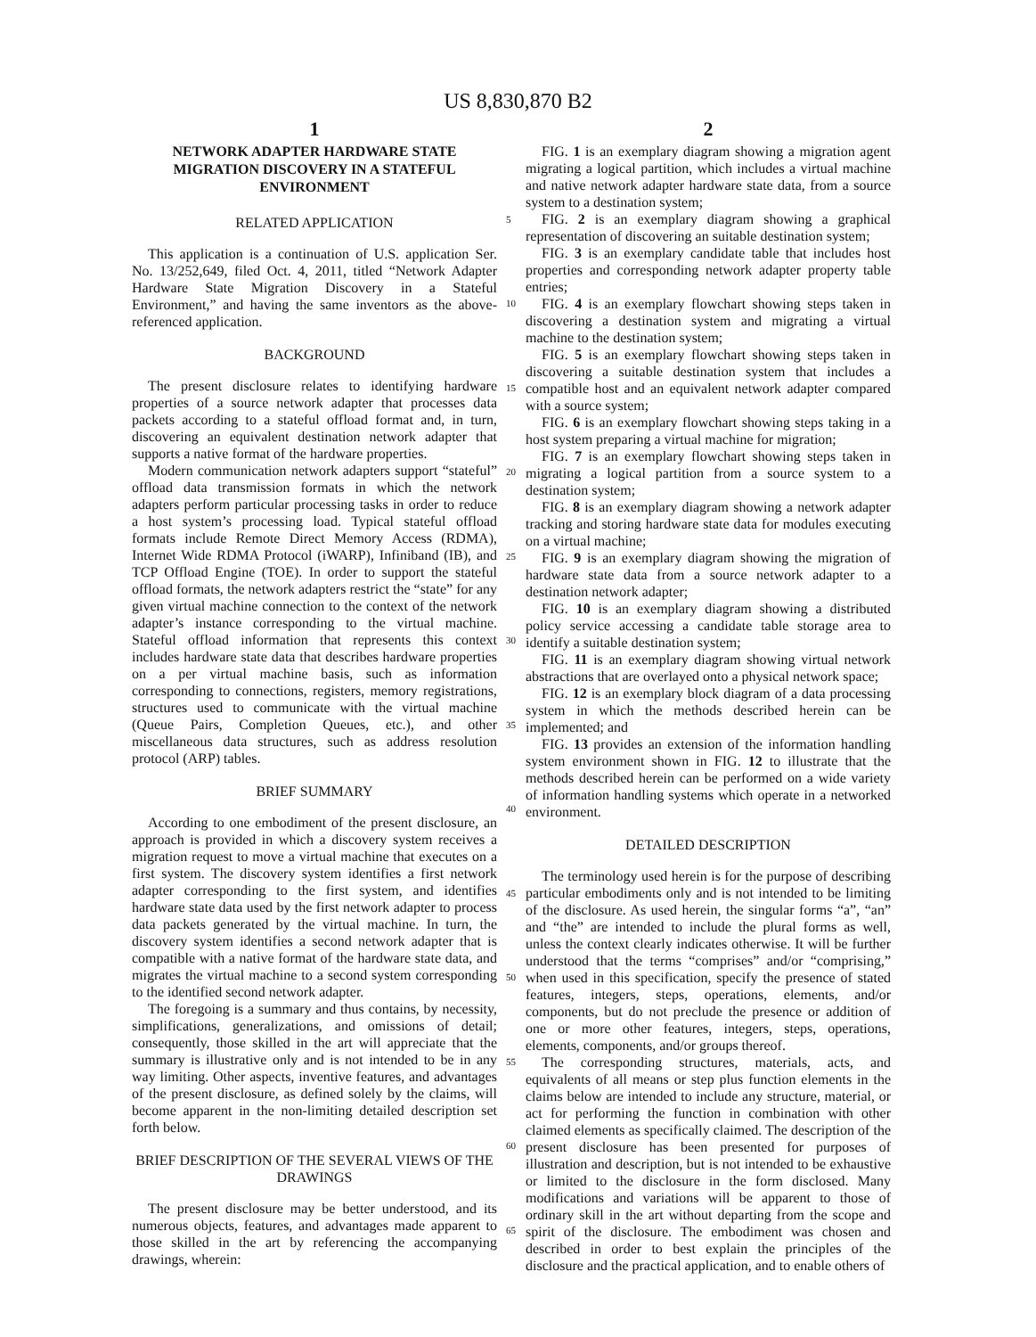US 8,830,870 B2
1
NETWORK ADAPTER HARDWARE STATE MIGRATION DISCOVERY IN A STATEFUL ENVIRONMENT
RELATED APPLICATION
This application is a continuation of U.S. application Ser. No. 13/252,649, filed Oct. 4, 2011, titled “Network Adapter Hardware State Migration Discovery in a Stateful Environment,” and having the same inventors as the above-referenced application.
BACKGROUND
The present disclosure relates to identifying hardware properties of a source network adapter that processes data packets according to a stateful offload format and, in turn, discovering an equivalent destination network adapter that supports a native format of the hardware properties.
Modern communication network adapters support “stateful” offload data transmission formats in which the network adapters perform particular processing tasks in order to reduce a host system’s processing load. Typical stateful offload formats include Remote Direct Memory Access (RDMA), Internet Wide RDMA Protocol (iWARP), Infiniband (IB), and TCP Offload Engine (TOE). In order to support the stateful offload formats, the network adapters restrict the “state” for any given virtual machine connection to the context of the network adapter’s instance corresponding to the virtual machine. Stateful offload information that represents this context includes hardware state data that describes hardware properties on a per virtual machine basis, such as information corresponding to connections, registers, memory registrations, structures used to communicate with the virtual machine (Queue Pairs, Completion Queues, etc.), and other miscellaneous data structures, such as address resolution protocol (ARP) tables.
BRIEF SUMMARY
According to one embodiment of the present disclosure, an approach is provided in which a discovery system receives a migration request to move a virtual machine that executes on a first system. The discovery system identifies a first network adapter corresponding to the first system, and identifies hardware state data used by the first network adapter to process data packets generated by the virtual machine. In turn, the discovery system identifies a second network adapter that is compatible with a native format of the hardware state data, and migrates the virtual machine to a second system corresponding to the identified second network adapter.
The foregoing is a summary and thus contains, by necessity, simplifications, generalizations, and omissions of detail; consequently, those skilled in the art will appreciate that the summary is illustrative only and is not intended to be in any way limiting. Other aspects, inventive features, and advantages of the present disclosure, as defined solely by the claims, will become apparent in the non-limiting detailed description set forth below.
BRIEF DESCRIPTION OF THE SEVERAL VIEWS OF THE DRAWINGS
The present disclosure may be better understood, and its numerous objects, features, and advantages made apparent to those skilled in the art by referencing the accompanying drawings, wherein:
5
10
15
20
25
30
35
40
45
50
55
60
65
2
FIG. 1 is an exemplary diagram showing a migration agent migrating a logical partition, which includes a virtual machine and native network adapter hardware state data, from a source system to a destination system;
FIG. 2 is an exemplary diagram showing a graphical representation of discovering an suitable destination system;
FIG. 3 is an exemplary candidate table that includes host properties and corresponding network adapter property table entries;
FIG. 4 is an exemplary flowchart showing steps taken in discovering a destination system and migrating a virtual machine to the destination system;
FIG. 5 is an exemplary flowchart showing steps taken in discovering a suitable destination system that includes a compatible host and an equivalent network adapter compared with a source system;
FIG. 6 is an exemplary flowchart showing steps taking in a host system preparing a virtual machine for migration;
FIG. 7 is an exemplary flowchart showing steps taken in migrating a logical partition from a source system to a destination system;
FIG. 8 is an exemplary diagram showing a network adapter tracking and storing hardware state data for modules executing on a virtual machine;
FIG. 9 is an exemplary diagram showing the migration of hardware state data from a source network adapter to a destination network adapter;
FIG. 10 is an exemplary diagram showing a distributed policy service accessing a candidate table storage area to identify a suitable destination system;
FIG. 11 is an exemplary diagram showing virtual network abstractions that are overlayed onto a physical network space;
FIG. 12 is an exemplary block diagram of a data processing system in which the methods described herein can be implemented; and
FIG. 13 provides an extension of the information handling system environment shown in FIG. 12 to illustrate that the methods described herein can be performed on a wide variety of information handling systems which operate in a networked environment.
DETAILED DESCRIPTION
The terminology used herein is for the purpose of describing particular embodiments only and is not intended to be limiting of the disclosure. As used herein, the singular forms “a”, “an” and “the” are intended to include the plural forms as well, unless the context clearly indicates otherwise. It will be further understood that the terms “comprises” and/or “comprising,” when used in this specification, specify the presence of stated features, integers, steps, operations, elements, and/or components, but do not preclude the presence or addition of one or more other features, integers, steps, operations, elements, components, and/or groups thereof.
The corresponding structures, materials, acts, and equivalents of all means or step plus function elements in the claims below are intended to include any structure, material, or act for performing the function in combination with other claimed elements as specifically claimed. The description of the present disclosure has been presented for purposes of illustration and description, but is not intended to be exhaustive or limited to the disclosure in the form disclosed. Many modifications and variations will be apparent to those of ordinary skill in the art without departing from the scope and spirit of the disclosure. The embodiment was chosen and described in order to best explain the principles of the disclosure and the practical application, and to enable others of